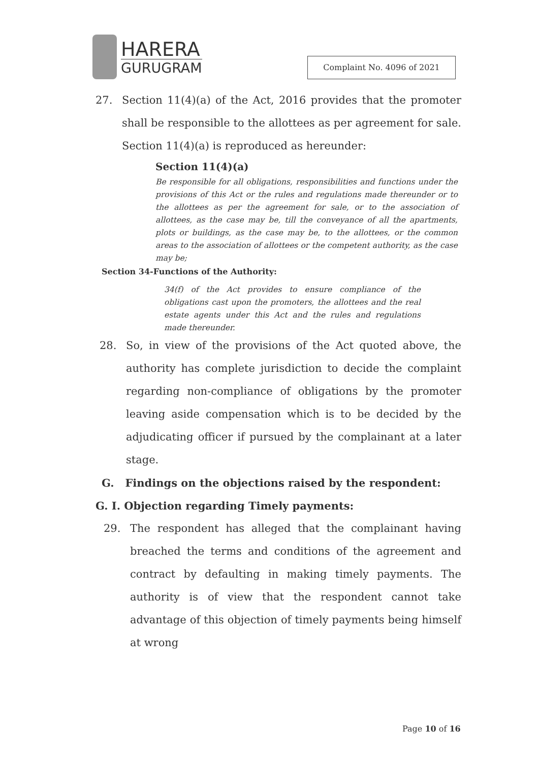HARERA
GURUGRAM
Complaint No. 4096 of 2021
27. Section 11(4)(a) of the Act, 2016 provides that the promoter shall be responsible to the allottees as per agreement for sale. Section 11(4)(a) is reproduced as hereunder:
Section 11(4)(a)
Be responsible for all obligations, responsibilities and functions under the provisions of this Act or the rules and regulations made thereunder or to the allottees as per the agreement for sale, or to the association of allottees, as the case may be, till the conveyance of all the apartments, plots or buildings, as the case may be, to the allottees, or the common areas to the association of allottees or the competent authority, as the case may be;
Section 34-Functions of the Authority:
34(f) of the Act provides to ensure compliance of the obligations cast upon the promoters, the allottees and the real estate agents under this Act and the rules and regulations made thereunder.
28. So, in view of the provisions of the Act quoted above, the authority has complete jurisdiction to decide the complaint regarding non-compliance of obligations by the promoter leaving aside compensation which is to be decided by the adjudicating officer if pursued by the complainant at a later stage.
G. Findings on the objections raised by the respondent:
G. I. Objection regarding Timely payments:
29. The respondent has alleged that the complainant having breached the terms and conditions of the agreement and contract by defaulting in making timely payments. The authority is of view that the respondent cannot take advantage of this objection of timely payments being himself at wrong
Page 10 of 16